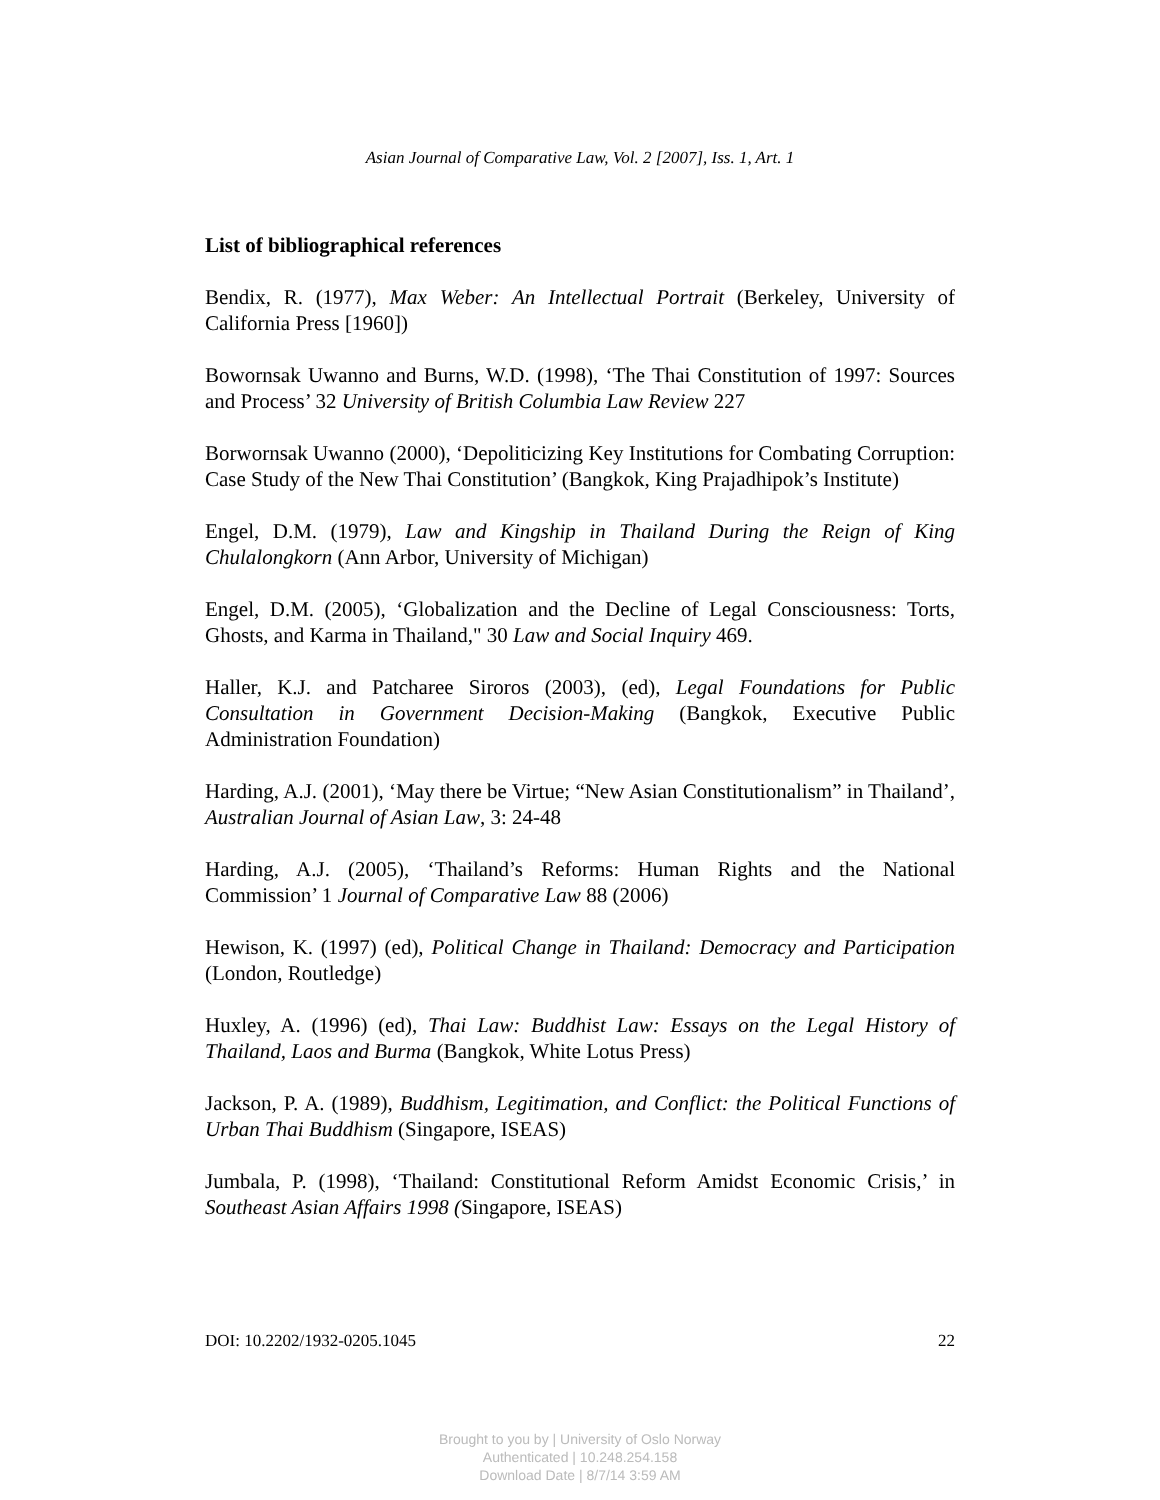Asian Journal of Comparative Law, Vol. 2 [2007], Iss. 1, Art. 1
List of bibliographical references
Bendix, R. (1977), Max Weber: An Intellectual Portrait (Berkeley, University of California Press [1960])
Bowornsak Uwanno and Burns, W.D. (1998), ‘The Thai Constitution of 1997: Sources and Process’ 32 University of British Columbia Law Review 227
Borwornsak Uwanno (2000), ‘Depoliticizing Key Institutions for Combating Corruption: Case Study of the New Thai Constitution’ (Bangkok, King Prajadhipok’s Institute)
Engel, D.M. (1979), Law and Kingship in Thailand During the Reign of King Chulalongkorn (Ann Arbor, University of Michigan)
Engel, D.M. (2005), ‘Globalization and the Decline of Legal Consciousness: Torts, Ghosts, and Karma in Thailand," 30 Law and Social Inquiry 469.
Haller, K.J. and Patcharee Siroros (2003), (ed), Legal Foundations for Public Consultation in Government Decision-Making (Bangkok, Executive Public Administration Foundation)
Harding, A.J. (2001), ‘May there be Virtue; “New Asian Constitutionalism” in Thailand’, Australian Journal of Asian Law, 3: 24-48
Harding, A.J. (2005), ‘Thailand’s Reforms: Human Rights and the National Commission’ 1 Journal of Comparative Law 88 (2006)
Hewison, K. (1997) (ed), Political Change in Thailand: Democracy and Participation (London, Routledge)
Huxley, A. (1996) (ed), Thai Law: Buddhist Law: Essays on the Legal History of Thailand, Laos and Burma (Bangkok, White Lotus Press)
Jackson, P. A. (1989), Buddhism, Legitimation, and Conflict: the Political Functions of Urban Thai Buddhism (Singapore, ISEAS)
Jumbala, P. (1998), ‘Thailand: Constitutional Reform Amidst Economic Crisis,’ in Southeast Asian Affairs 1998 (Singapore, ISEAS)
DOI: 10.2202/1932-0205.1045 22
Brought to you by | University of Oslo Norway
Authenticated | 10.248.254.158
Download Date | 8/7/14 3:59 AM